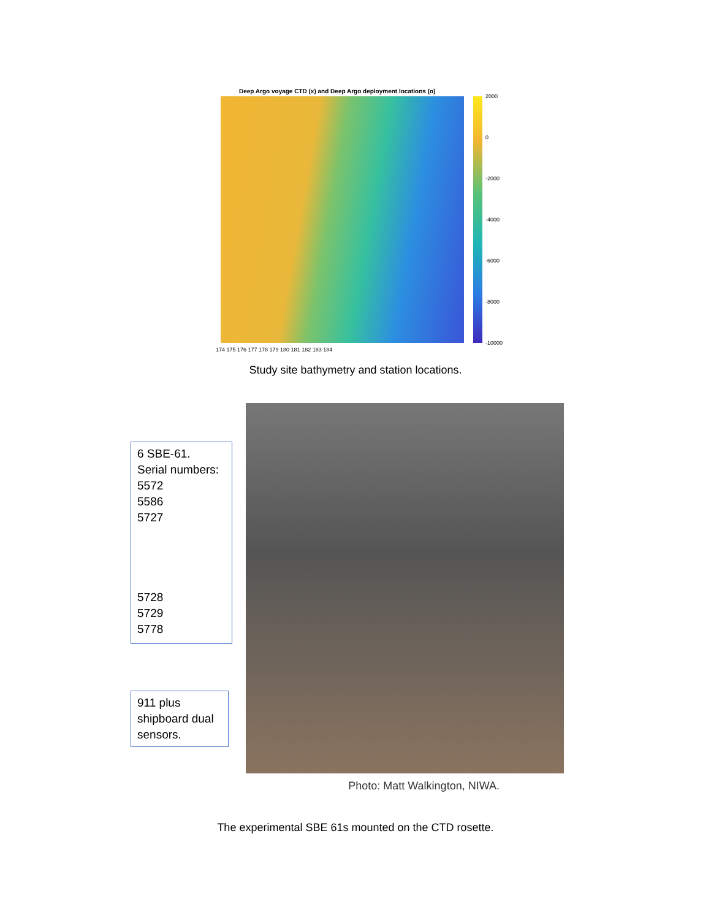Deep Argo voyage CTD (x) and Deep Argo deployment locations (o)
2000
0
-2000
-4000
-6000
-8000
-10000
174 175 176 177 178 179 180 181 182 183 184
Study site bathymetry and station locations.
6 SBE-61.
Serial numbers:
5572
5586
5727
5728
5729
5778
911 plus shipboard dual sensors.
Photo: Matt Walkington, NIWA.
The experimental SBE 61s mounted on the CTD rosette.